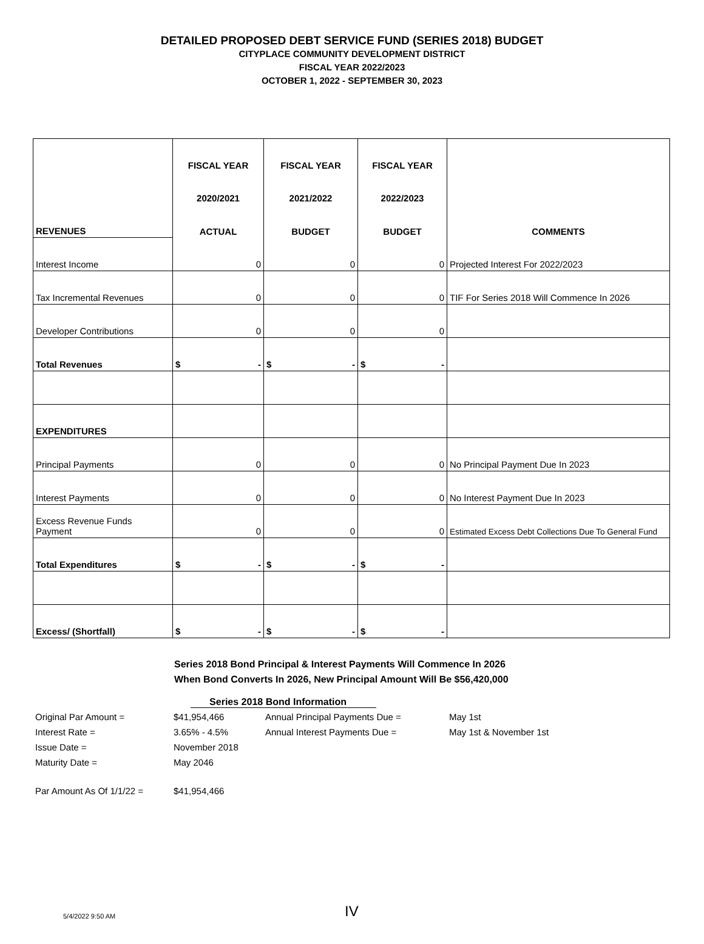DETAILED PROPOSED DEBT SERVICE FUND (SERIES 2018) BUDGET
CITYPLACE COMMUNITY DEVELOPMENT DISTRICT
FISCAL YEAR 2022/2023
OCTOBER 1, 2022 - SEPTEMBER 30, 2023
| | FISCAL YEAR | FISCAL YEAR | FISCAL YEAR | |
| | 2020/2021 | 2021/2022 | 2022/2023 | |
| REVENUES | ACTUAL | BUDGET | BUDGET | COMMENTS |
| Interest Income | 0 | 0 | 0 | Projected Interest For 2022/2023 |
| Tax Incremental Revenues | 0 | 0 | 0 | TIF For Series 2018 Will Commence In 2026 |
| Developer Contributions | 0 | 0 | 0 | |
| Total Revenues | $ - | $ - | $ - | |
| EXPENDITURES | | | | |
| Principal Payments | 0 | 0 | 0 | No Principal Payment Due In 2023 |
| Interest Payments | 0 | 0 | 0 | No Interest Payment Due In 2023 |
| Excess Revenue Funds Payment | 0 | 0 | 0 | Estimated Excess Debt Collections Due To General Fund |
| Total Expenditures | $ - | $ - | $ - | |
| Excess/ (Shortfall) | $ - | $ - | $ - | |
Series 2018 Bond Principal & Interest Payments Will Commence In 2026
When Bond Converts In 2026, New Principal Amount Will Be $56,420,000
Series 2018 Bond Information
| Original Par Amount = | $41,954,466 | Annual Principal Payments Due = | May 1st |
| Interest Rate = | 3.65% - 4.5% | Annual Interest Payments Due = | May 1st & November 1st |
| Issue Date = | November 2018 | | |
| Maturity Date = | May 2046 | | |
| Par Amount As Of 1/1/22 = | $41,954,466 | | |
5/4/2022 9:50 AM IV